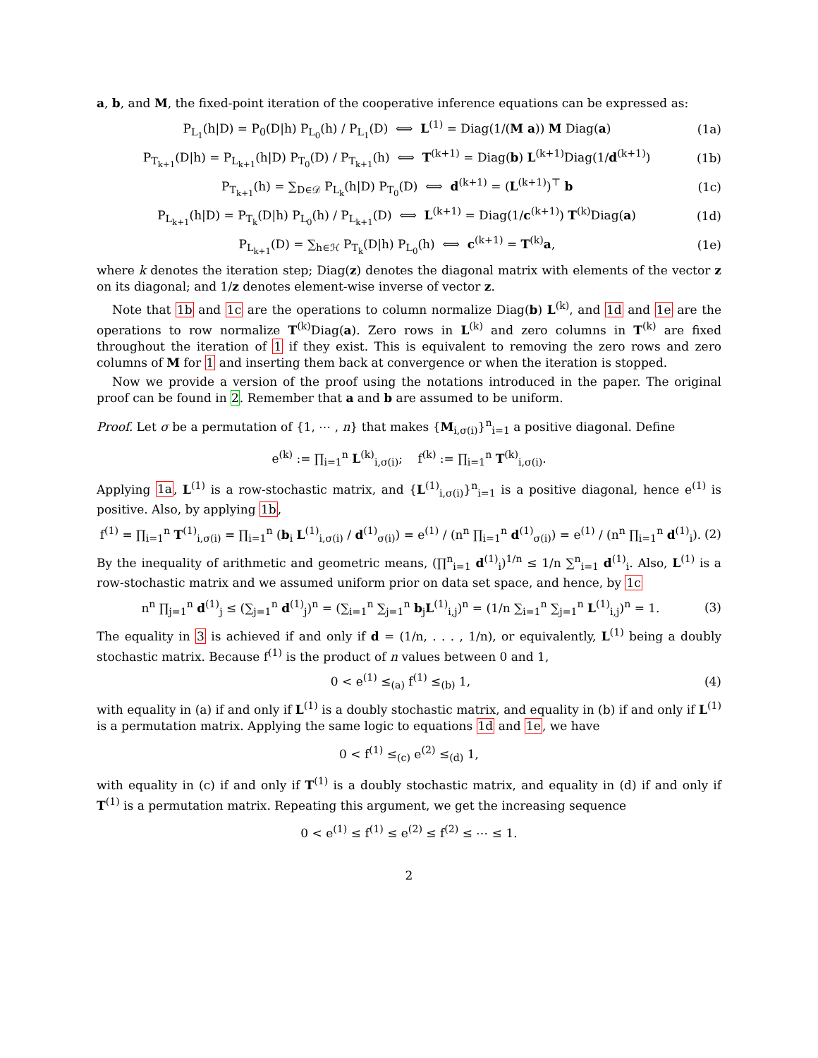a, b, and M, the fixed-point iteration of the cooperative inference equations can be expressed as:
P<sub>L<sub>1</sub></sub>(h|D) = P<sub>0</sub>(D|h) P<sub>L<sub>0</sub></sub>(h) / P<sub>L<sub>1</sub></sub>(D) ⟺ L<sup>(1)</sup> = Diag(1/(M a)) M Diag(a) (1a)
P<sub>T<sub>k+1</sub></sub>(D|h) = P<sub>L<sub>k+1</sub></sub>(h|D) P<sub>T<sub>0</sub></sub>(D) / P<sub>T<sub>k+1</sub></sub>(h) ⟺ T<sup>(k+1)</sup> = Diag(b) L<sup>(k+1)</sup>Diag(1/d<sup>(k+1)</sup>) (1b)
P<sub>T<sub>k+1</sub></sub>(h) = ∑<sub>D∈𝒟</sub> P<sub>L<sub>k</sub></sub>(h|D) P<sub>T<sub>0</sub></sub>(D) ⟺ d<sup>(k+1)</sup> = (L<sup>(k+1)</sup>)<sup>⊤</sup> b (1c)
P<sub>L<sub>k+1</sub></sub>(h|D) = P<sub>T<sub>k</sub></sub>(D|h) P<sub>L<sub>0</sub></sub>(h) / P<sub>L<sub>k+1</sub></sub>(D) ⟺ L<sup>(k+1)</sup> = Diag(1/c<sup>(k+1)</sup>) T<sup>(k)</sup>Diag(a) (1d)
P<sub>L<sub>k+1</sub></sub>(D) = ∑<sub>h∈ℋ</sub> P<sub>T<sub>k</sub></sub>(D|h) P<sub>L<sub>0</sub></sub>(h) ⟺ c<sup>(k+1)</sup> = T<sup>(k)</sup>a, (1e)
where k denotes the iteration step; Diag(z) denotes the diagonal matrix with elements of the vector z on its diagonal; and 1/z denotes element-wise inverse of vector z.
Note that 1b and 1c are the operations to column normalize Diag(b) L<sup>(k)</sup>, and 1d and 1e are the operations to row normalize T<sup>(k)</sup>Diag(a). Zero rows in L<sup>(k)</sup> and zero columns in T<sup>(k)</sup> are fixed throughout the iteration of 1 if they exist. This is equivalent to removing the zero rows and zero columns of M for 1 and inserting them back at convergence or when the iteration is stopped.
Now we provide a version of the proof using the notations introduced in the paper. The original proof can be found in 2. Remember that a and b are assumed to be uniform.
Proof. Let σ be a permutation of {1, ⋯ , n} that makes {M<sub>i,σ(i)</sub>}<sup>n</sup><sub>i=1</sub> a positive diagonal. Define
e<sup>(k)</sup> := ∏<sub>i=1</sub><sup>n</sup> L<sup>(k)</sup><sub>i,σ(i)</sub>; f<sup>(k)</sup> := ∏<sub>i=1</sub><sup>n</sup> T<sup>(k)</sup><sub>i,σ(i)</sub>.
Applying 1a, L<sup>(1)</sup> is a row-stochastic matrix, and {L<sup>(1)</sup><sub>i,σ(i)</sub>}<sup>n</sup><sub>i=1</sub> is a positive diagonal, hence e<sup>(1)</sup> is positive. Also, by applying 1b,
f<sup>(1)</sup> = ∏<sub>i=1</sub><sup>n</sup> T<sup>(1)</sup><sub>i,σ(i)</sub> = ∏<sub>i=1</sub><sup>n</sup> (b<sub>i</sub> L<sup>(1)</sup><sub>i,σ(i)</sub> / d<sup>(1)</sup><sub>σ(i)</sub>) = e<sup>(1)</sup> / (n<sup>n</sup> ∏<sub>i=1</sub><sup>n</sup> d<sup>(1)</sup><sub>σ(i)</sub>) = e<sup>(1)</sup> / (n<sup>n</sup> ∏<sub>i=1</sub><sup>n</sup> d<sup>(1)</sup><sub>i</sub>). (2)
By the inequality of arithmetic and geometric means, (∏<sup>n</sup><sub>i=1</sub> d<sup>(1)</sup><sub>i</sub>)<sup>1/n</sup> ≤ 1/n ∑<sup>n</sup><sub>i=1</sub> d<sup>(1)</sup><sub>i</sub>. Also, L<sup>(1)</sup> is a row-stochastic matrix and we assumed uniform prior on data set space, and hence, by 1c
n<sup>n</sup> ∏<sub>j=1</sub><sup>n</sup> d<sup>(1)</sup><sub>j</sub> ≤ (∑<sub>j=1</sub><sup>n</sup> d<sup>(1)</sup><sub>j</sub>)<sup>n</sup> = (∑<sub>i=1</sub><sup>n</sup> ∑<sub>j=1</sub><sup>n</sup> b<sub>j</sub>L<sup>(1)</sup><sub>i,j</sub>)<sup>n</sup> = (1/n ∑<sub>i=1</sub><sup>n</sup> ∑<sub>j=1</sub><sup>n</sup> L<sup>(1)</sup><sub>i,j</sub>)<sup>n</sup> = 1. (3)
The equality in 3 is achieved if and only if d = (1/n, . . . , 1/n), or equivalently, L<sup>(1)</sup> being a doubly stochastic matrix. Because f<sup>(1)</sup> is the product of n values between 0 and 1,
0 < e<sup>(1)</sup> ≤<sub>(a)</sub> f<sup>(1)</sup> ≤<sub>(b)</sub> 1, (4)
with equality in (a) if and only if L<sup>(1)</sup> is a doubly stochastic matrix, and equality in (b) if and only if L<sup>(1)</sup> is a permutation matrix. Applying the same logic to equations 1d and 1e, we have
0 < f<sup>(1)</sup> ≤<sub>(c)</sub> e<sup>(2)</sup> ≤<sub>(d)</sub> 1,
with equality in (c) if and only if T<sup>(1)</sup> is a doubly stochastic matrix, and equality in (d) if and only if T<sup>(1)</sup> is a permutation matrix. Repeating this argument, we get the increasing sequence
0 < e<sup>(1)</sup> ≤ f<sup>(1)</sup> ≤ e<sup>(2)</sup> ≤ f<sup>(2)</sup> ≤ ⋯ ≤ 1.
2